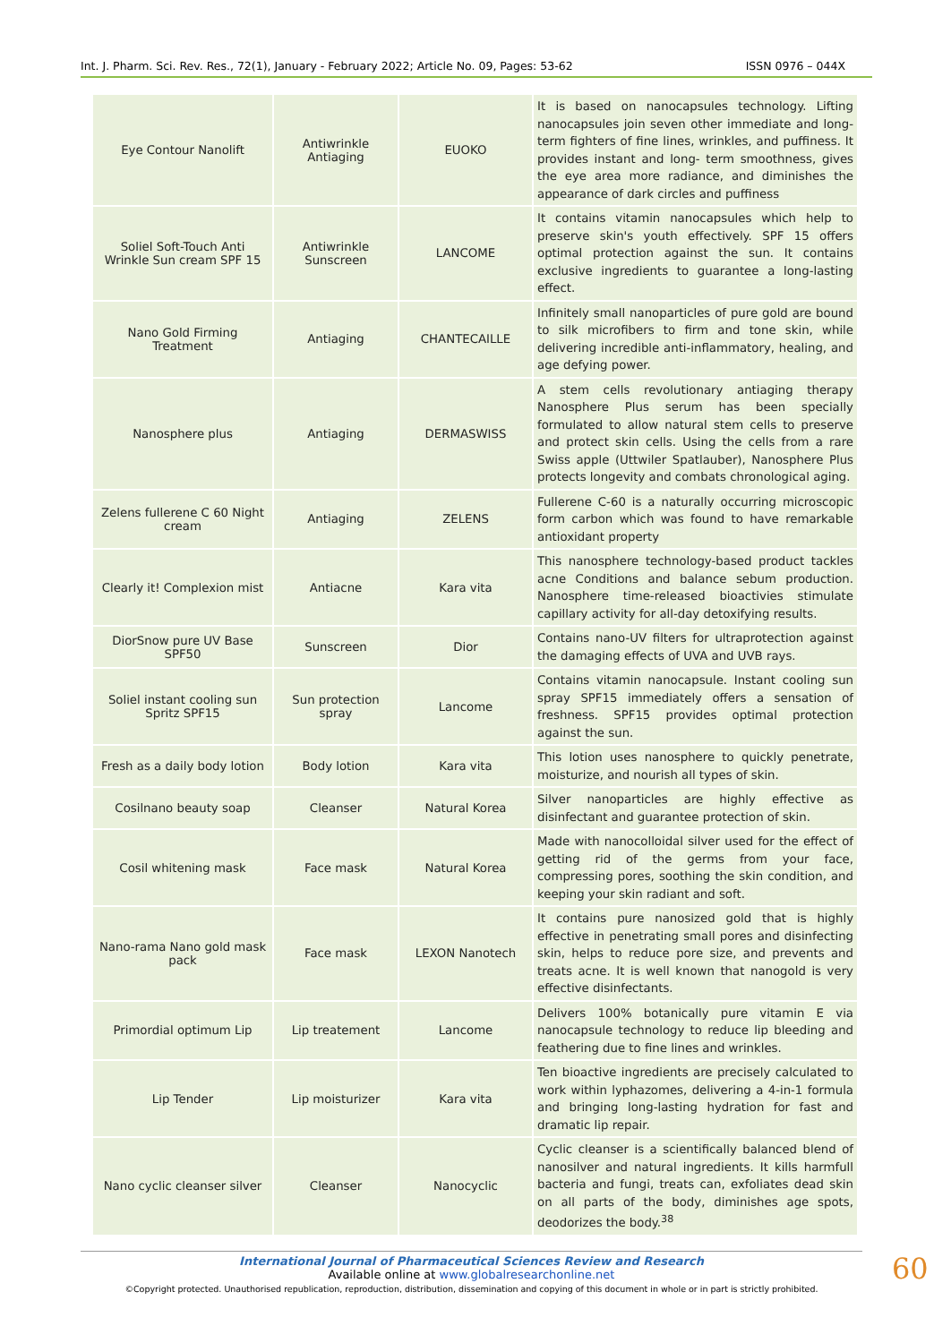Int. J. Pharm. Sci. Rev. Res., 72(1), January - February 2022; Article No. 09, Pages: 53-62 ISSN 0976 – 044X
| Eye Contour Nanolift | Antiwrinkle Antiaging | EUOKO | It is based on nanocapsules technology. Lifting nanocapsules join seven other immediate and long-term fighters of fine lines, wrinkles, and puffiness. It provides instant and long- term smoothness, gives the eye area more radiance, and diminishes the appearance of dark circles and puffiness |
| Soliel Soft-Touch Anti Wrinkle Sun cream SPF 15 | Antiwrinkle Sunscreen | LANCOME | It contains vitamin nanocapsules which help to preserve skin's youth effectively. SPF 15 offers optimal protection against the sun. It contains exclusive ingredients to guarantee a long-lasting effect. |
| Nano Gold Firming Treatment | Antiaging | CHANTECAILLE | Infinitely small nanoparticles of pure gold are bound to silk microfibers to firm and tone skin, while delivering incredible anti-inflammatory, healing, and age defying power. |
| Nanosphere plus | Antiaging | DERMASWISS | A stem cells revolutionary antiaging therapy Nanosphere Plus serum has been specially formulated to allow natural stem cells to preserve and protect skin cells. Using the cells from a rare Swiss apple (Uttwiler Spatlauber), Nanosphere Plus protects longevity and combats chronological aging. |
| Zelens fullerene C 60 Night cream | Antiaging | ZELENS | Fullerene C-60 is a naturally occurring microscopic form carbon which was found to have remarkable antioxidant property |
| Clearly it! Complexion mist | Antiacne | Kara vita | This nanosphere technology-based product tackles acne Conditions and balance sebum production. Nanosphere time-released bioactivies stimulate capillary activity for all-day detoxifying results. |
| DiorSnow pure UV Base SPF50 | Sunscreen | Dior | Contains nano-UV filters for ultraprotection against the damaging effects of UVA and UVB rays. |
| Soliel instant cooling sun Spritz SPF15 | Sun protection spray | Lancome | Contains vitamin nanocapsule. Instant cooling sun spray SPF15 immediately offers a sensation of freshness. SPF15 provides optimal protection against the sun. |
| Fresh as a daily body lotion | Body lotion | Kara vita | This lotion uses nanosphere to quickly penetrate, moisturize, and nourish all types of skin. |
| Cosilnano beauty soap | Cleanser | Natural Korea | Silver nanoparticles are highly effective as disinfectant and guarantee protection of skin. |
| Cosil whitening mask | Face mask | Natural Korea | Made with nanocolloidal silver used for the effect of getting rid of the germs from your face, compressing pores, soothing the skin condition, and keeping your skin radiant and soft. |
| Nano-rama Nano gold mask pack | Face mask | LEXON Nanotech | It contains pure nanosized gold that is highly effective in penetrating small pores and disinfecting skin, helps to reduce pore size, and prevents and treats acne. It is well known that nanogold is very effective disinfectants. |
| Primordial optimum Lip | Lip treatement | Lancome | Delivers 100% botanically pure vitamin E via nanocapsule technology to reduce lip bleeding and feathering due to fine lines and wrinkles. |
| Lip Tender | Lip moisturizer | Kara vita | Ten bioactive ingredients are precisely calculated to work within lyphazomes, delivering a 4-in-1 formula and bringing long-lasting hydration for fast and dramatic lip repair. |
| Nano cyclic cleanser silver | Cleanser | Nanocyclic | Cyclic cleanser is a scientifically balanced blend of nanosilver and natural ingredients. It kills harmfull bacteria and fungi, treats can, exfoliates dead skin on all parts of the body, diminishes age spots, deodorizes the body.<sup>38</sup> |
International Journal of Pharmaceutical Sciences Review and Research
Available online at www.globalresearchonline.net
©Copyright protected. Unauthorised republication, reproduction, distribution, dissemination and copying of this document in whole or in part is strictly prohibited.
60